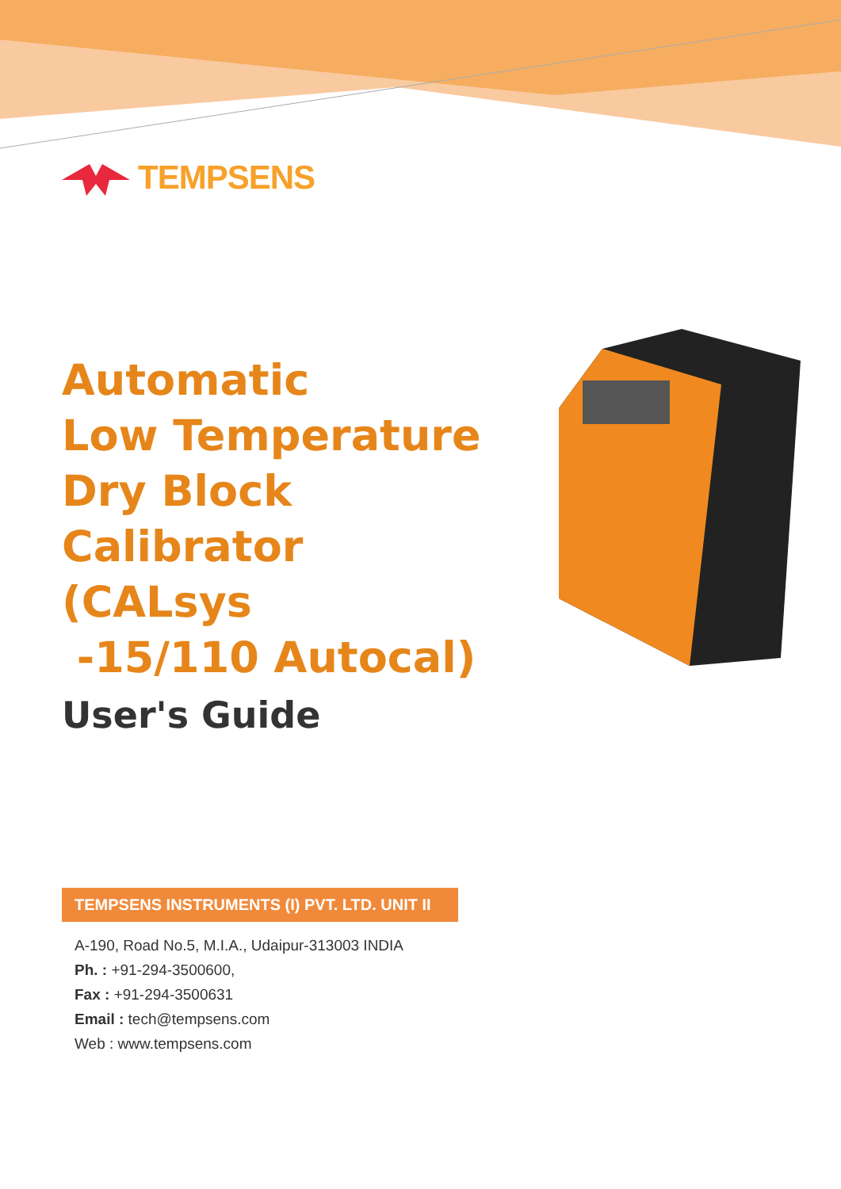TEMPSENS
Automatic
Low Temperature
Dry Block
Calibrator
(CALsys
-15/110 Autocal)
User's Guide
TEMPSENS INSTRUMENTS (I) PVT. LTD. UNIT II
A-190, Road No.5, M.I.A., Udaipur-313003 INDIA
Ph. : +91-294-3500600,
Fax : +91-294-3500631
Email : tech@tempsens.com
Web : www.tempsens.com